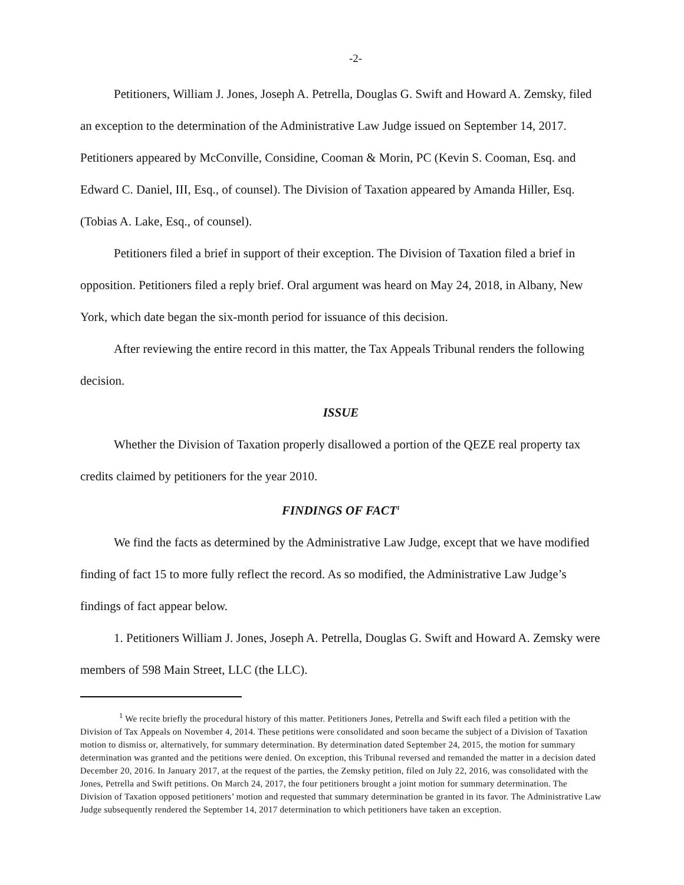-2-
Petitioners, William J. Jones, Joseph A. Petrella, Douglas G. Swift and Howard A. Zemsky, filed an exception to the determination of the Administrative Law Judge issued on September 14, 2017. Petitioners appeared by McConville, Considine, Cooman & Morin, PC (Kevin S. Cooman, Esq. and Edward C. Daniel, III, Esq., of counsel). The Division of Taxation appeared by Amanda Hiller, Esq. (Tobias A. Lake, Esq., of counsel).
Petitioners filed a brief in support of their exception. The Division of Taxation filed a brief in opposition. Petitioners filed a reply brief. Oral argument was heard on May 24, 2018, in Albany, New York, which date began the six-month period for issuance of this decision.
After reviewing the entire record in this matter, the Tax Appeals Tribunal renders the following decision.
ISSUE
Whether the Division of Taxation properly disallowed a portion of the QEZE real property tax credits claimed by petitioners for the year 2010.
FINDINGS OF FACT<sup>1</sup>
We find the facts as determined by the Administrative Law Judge, except that we have modified finding of fact 15 to more fully reflect the record. As so modified, the Administrative Law Judge’s findings of fact appear below.
1. Petitioners William J. Jones, Joseph A. Petrella, Douglas G. Swift and Howard A. Zemsky were members of 598 Main Street, LLC (the LLC).
<sup>1</sup> We recite briefly the procedural history of this matter. Petitioners Jones, Petrella and Swift each filed a petition with the Division of Tax Appeals on November 4, 2014. These petitions were consolidated and soon became the subject of a Division of Taxation motion to dismiss or, alternatively, for summary determination. By determination dated September 24, 2015, the motion for summary determination was granted and the petitions were denied. On exception, this Tribunal reversed and remanded the matter in a decision dated December 20, 2016. In January 2017, at the request of the parties, the Zemsky petition, filed on July 22, 2016, was consolidated with the Jones, Petrella and Swift petitions. On March 24, 2017, the four petitioners brought a joint motion for summary determination. The Division of Taxation opposed petitioners’ motion and requested that summary determination be granted in its favor. The Administrative Law Judge subsequently rendered the September 14, 2017 determination to which petitioners have taken an exception.